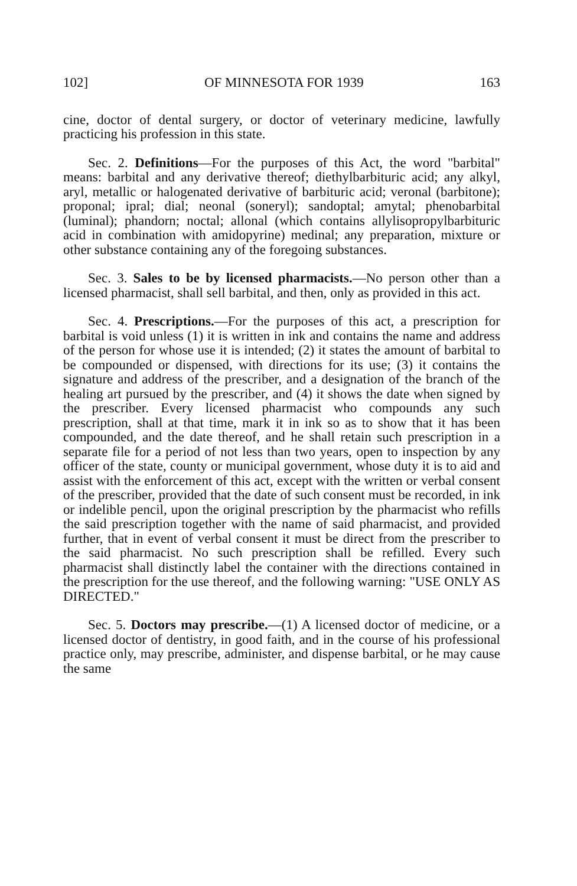102] OF MINNESOTA FOR 1939 163
cine, doctor of dental surgery, or doctor of veterinary medicine, lawfully practicing his profession in this state.
Sec. 2. Definitions—For the purposes of this Act, the word "barbital" means: barbital and any derivative thereof; diethylbarbituric acid; any alkyl, aryl, metallic or halogenated derivative of barbituric acid; veronal (barbitone); proponal; ipral; dial; neonal (soneryl); sandoptal; amytal; phenobarbital (luminal); phandorn; noctal; allonal (which contains allylisopropylbarbituric acid in combination with amidopyrine) medinal; any preparation, mixture or other substance containing any of the foregoing substances.
Sec. 3. Sales to be by licensed pharmacists.—No person other than a licensed pharmacist, shall sell barbital, and then, only as provided in this act.
Sec. 4. Prescriptions.—For the purposes of this act, a prescription for barbital is void unless (1) it is written in ink and contains the name and address of the person for whose use it is intended; (2) it states the amount of barbital to be compounded or dispensed, with directions for its use; (3) it contains the signature and address of the prescriber, and a designation of the branch of the healing art pursued by the prescriber, and (4) it shows the date when signed by the prescriber. Every licensed pharmacist who compounds any such prescription, shall at that time, mark it in ink so as to show that it has been compounded, and the date thereof, and he shall retain such prescription in a separate file for a period of not less than two years, open to inspection by any officer of the state, county or municipal government, whose duty it is to aid and assist with the enforcement of this act, except with the written or verbal consent of the prescriber, provided that the date of such consent must be recorded, in ink or indelible pencil, upon the original prescription by the pharmacist who refills the said prescription together with the name of said pharmacist, and provided further, that in event of verbal consent it must be direct from the prescriber to the said pharmacist. No such prescription shall be refilled. Every such pharmacist shall distinctly label the container with the directions contained in the prescription for the use thereof, and the following warning: "USE ONLY AS DIRECTED."
Sec. 5. Doctors may prescribe.—(1) A licensed doctor of medicine, or a licensed doctor of dentistry, in good faith, and in the course of his professional practice only, may prescribe, administer, and dispense barbital, or he may cause the same